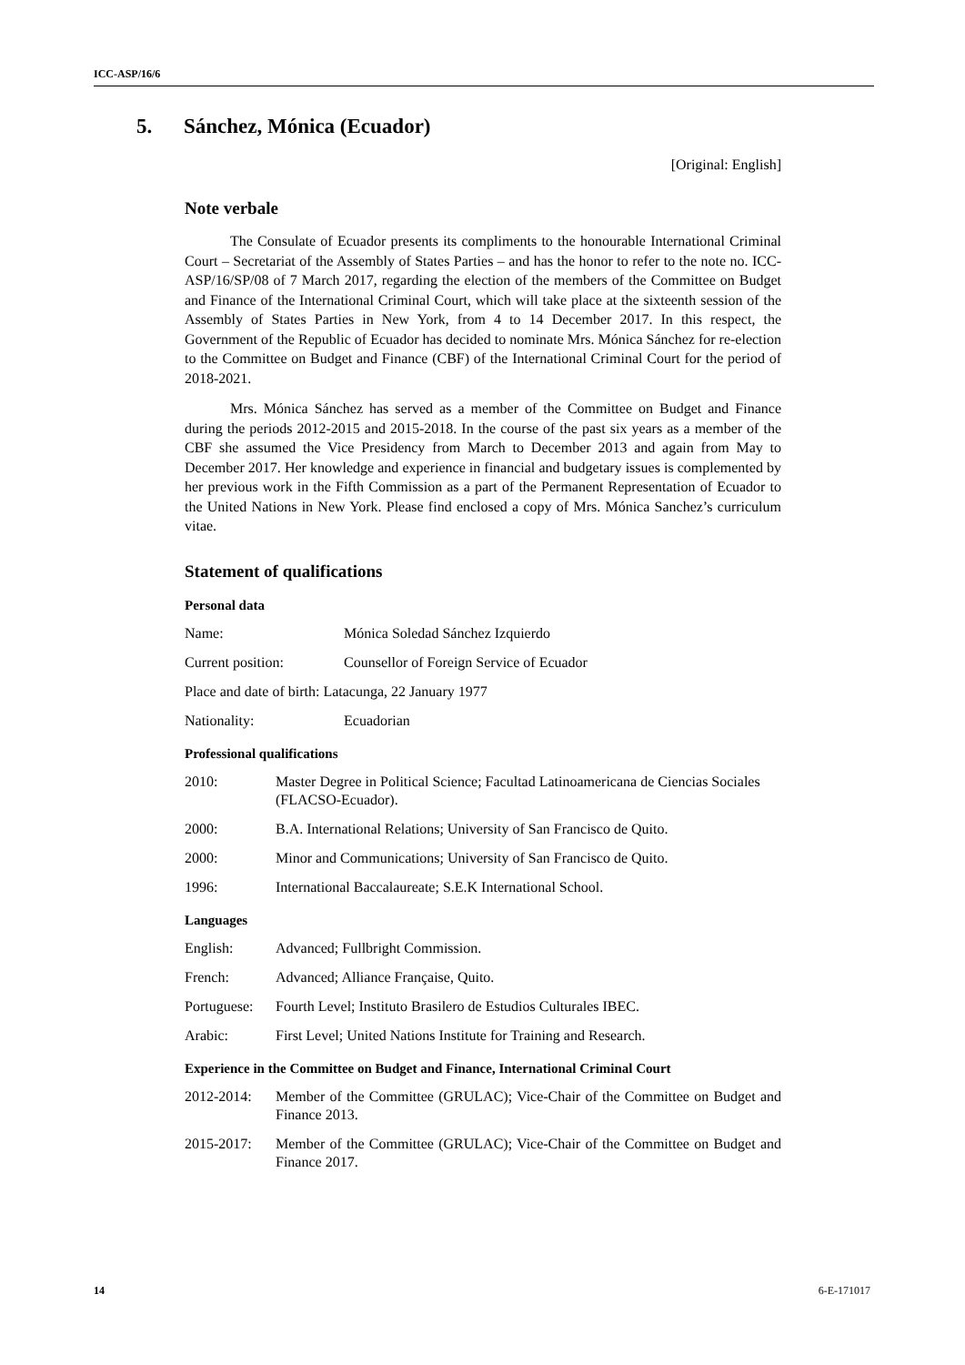ICC-ASP/16/6
5. Sánchez, Mónica (Ecuador)
[Original: English]
Note verbale
The Consulate of Ecuador presents its compliments to the honourable International Criminal Court – Secretariat of the Assembly of States Parties – and has the honor to refer to the note no. ICC-ASP/16/SP/08 of 7 March 2017, regarding the election of the members of the Committee on Budget and Finance of the International Criminal Court, which will take place at the sixteenth session of the Assembly of States Parties in New York, from 4 to 14 December 2017. In this respect, the Government of the Republic of Ecuador has decided to nominate Mrs. Mónica Sánchez for re-election to the Committee on Budget and Finance (CBF) of the International Criminal Court for the period of 2018-2021.
Mrs. Mónica Sánchez has served as a member of the Committee on Budget and Finance during the periods 2012-2015 and 2015-2018. In the course of the past six years as a member of the CBF she assumed the Vice Presidency from March to December 2013 and again from May to December 2017. Her knowledge and experience in financial and budgetary issues is complemented by her previous work in the Fifth Commission as a part of the Permanent Representation of Ecuador to the United Nations in New York. Please find enclosed a copy of Mrs. Mónica Sanchez’s curriculum vitae.
Statement of qualifications
Personal data
Name: Mónica Soledad Sánchez Izquierdo
Current position: Counsellor of Foreign Service of Ecuador
Place and date of birth: Latacunga, 22 January 1977
Nationality: Ecuadorian
Professional qualifications
2010: Master Degree in Political Science; Facultad Latinoamericana de Ciencias Sociales (FLACSO-Ecuador).
2000: B.A. International Relations; University of San Francisco de Quito.
2000: Minor and Communications; University of San Francisco de Quito.
1996: International Baccalaureate; S.E.K International School.
Languages
English: Advanced; Fullbright Commission.
French: Advanced; Alliance Française, Quito.
Portuguese: Fourth Level; Instituto Brasilero de Estudios Culturales IBEC.
Arabic: First Level; United Nations Institute for Training and Research.
Experience in the Committee on Budget and Finance, International Criminal Court
2012-2014: Member of the Committee (GRULAC); Vice-Chair of the Committee on Budget and Finance 2013.
2015-2017: Member of the Committee (GRULAC); Vice-Chair of the Committee on Budget and Finance 2017.
14 6-E-171017